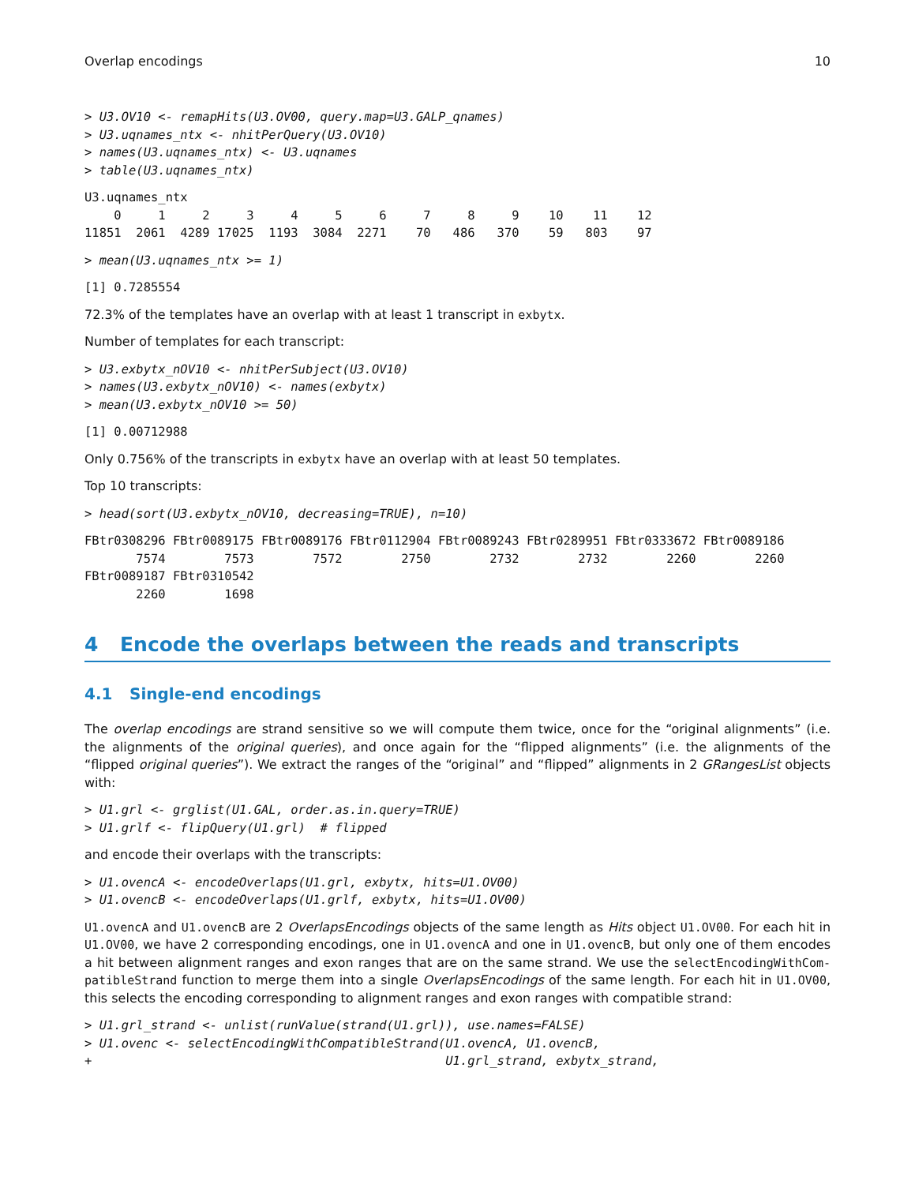Overlap encodings 10
> U3.OV10 <- remapHits(U3.OV00, query.map=U3.GALP_qnames)
> U3.uqnames_ntx <- nhitPerQuery(U3.OV10)
> names(U3.uqnames_ntx) <- U3.uqnames
> table(U3.uqnames_ntx)
U3.uqnames_ntx
    0     1     2     3     4     5     6     7     8     9    10    11    12 
11851  2061  4289 17025  1193  3084  2271    70   486   370    59   803    97 
> mean(U3.uqnames_ntx >= 1)
[1] 0.7285554
72.3% of the templates have an overlap with at least 1 transcript in exbytx.
Number of templates for each transcript:
> U3.exbytx_nOV10 <- nhitPerSubject(U3.OV10)
> names(U3.exbytx_nOV10) <- names(exbytx)
> mean(U3.exbytx_nOV10 >= 50)
[1] 0.00712988
Only 0.756% of the transcripts in exbytx have an overlap with at least 50 templates.
Top 10 transcripts:
> head(sort(U3.exbytx_nOV10, decreasing=TRUE), n=10)
FBtr0308296 FBtr0089175 FBtr0089176 FBtr0112904 FBtr0089243 FBtr0289951 FBtr0333672 FBtr0089186 
       7574        7573        7572        2750        2732        2732        2260        2260 
FBtr0089187 FBtr0310542 
       2260        1698 
4 Encode the overlaps between the reads and transcripts
4.1 Single-end encodings
The overlap encodings are strand sensitive so we will compute them twice, once for the “original alignments” (i.e. the alignments of the original queries), and once again for the “flipped alignments” (i.e. the alignments of the “flipped original queries”). We extract the ranges of the “original” and “flipped” alignments in 2 GRangesList objects with:
> U1.grl <- grglist(U1.GAL, order.as.in.query=TRUE)
> U1.grlf <- flipQuery(U1.grl)  # flipped
and encode their overlaps with the transcripts:
> U1.ovencA <- encodeOverlaps(U1.grl, exbytx, hits=U1.OV00)
> U1.ovencB <- encodeOverlaps(U1.grlf, exbytx, hits=U1.OV00)
U1.ovencA and U1.ovencB are 2 OverlapsEncodings objects of the same length as Hits object U1.OV00. For each hit in U1.OV00, we have 2 corresponding encodings, one in U1.ovencA and one in U1.ovencB, but only one of them encodes a hit between alignment ranges and exon ranges that are on the same strand. We use the selectEncodingWithCom-patibleStrand function to merge them into a single OverlapsEncodings of the same length. For each hit in U1.OV00, this selects the encoding corresponding to alignment ranges and exon ranges with compatible strand:
> U1.grl_strand <- unlist(runValue(strand(U1.grl)), use.names=FALSE)
> U1.ovenc <- selectEncodingWithCompatibleStrand(U1.ovencA, U1.ovencB,
+                                                U1.grl_strand, exbytx_strand,